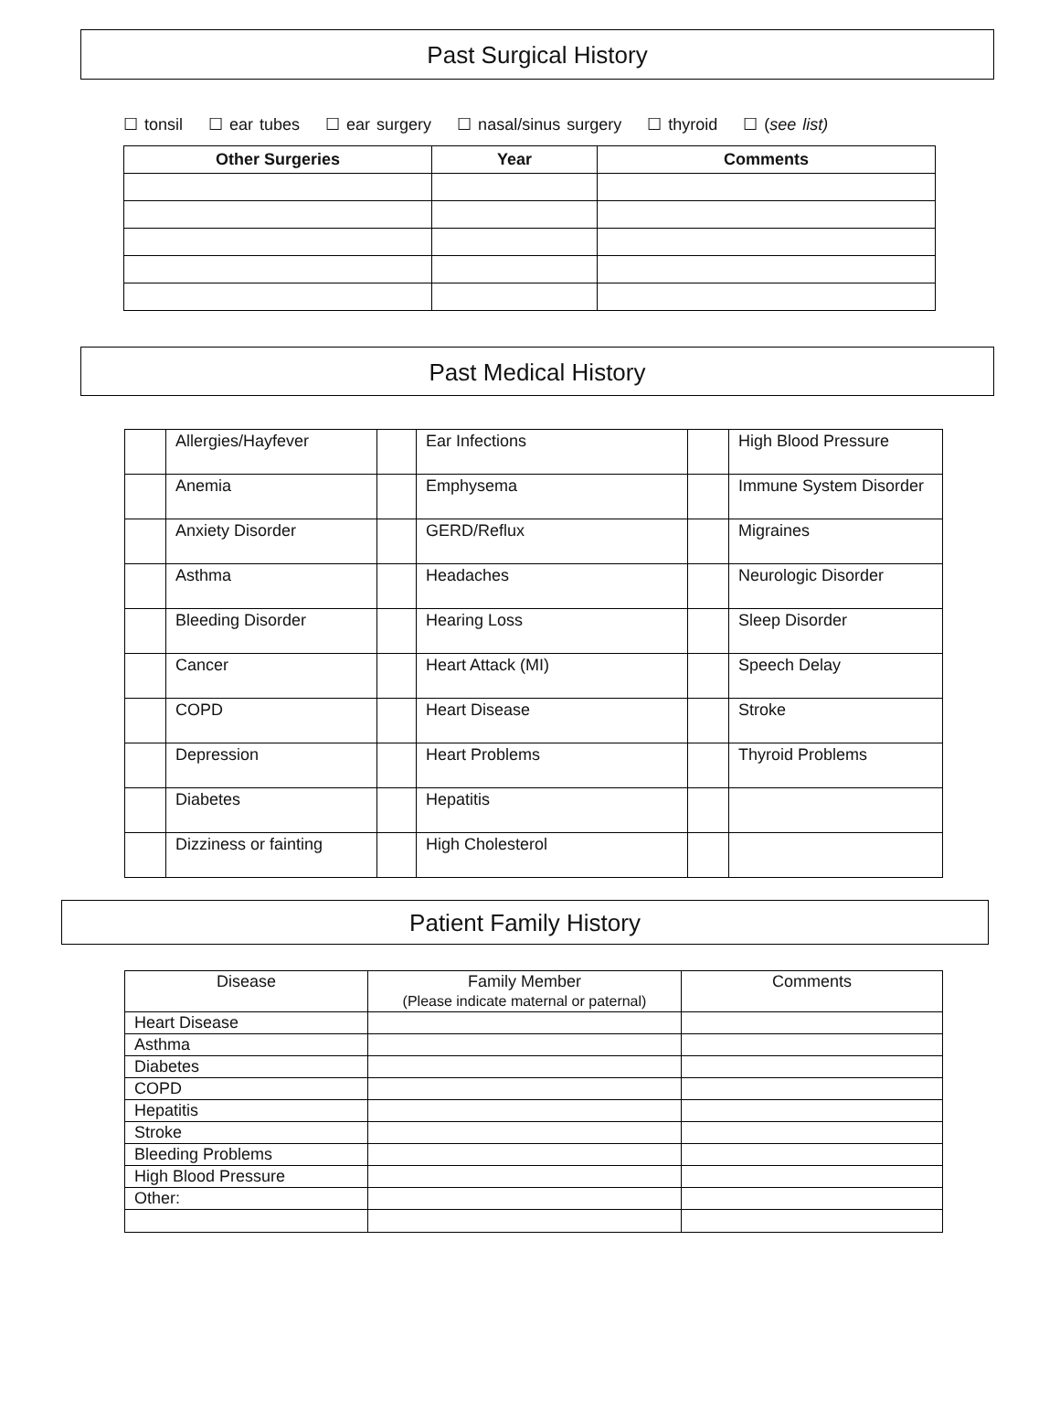Past Surgical History
☐ tonsil ☐ ear tubes ☐ ear surgery ☐ nasal/sinus surgery ☐ thyroid ☐ (see list)
| Other Surgeries | Year | Comments |
| --- | --- | --- |
Past Medical History
| | Allergies/Hayfever | | Ear Infections | | High Blood Pressure |
| | Anemia | | Emphysema | | Immune System Disorder |
| | Anxiety Disorder | | GERD/Reflux | | Migraines |
| | Asthma | | Headaches | | Neurologic Disorder |
| | Bleeding Disorder | | Hearing Loss | | Sleep Disorder |
| | Cancer | | Heart Attack (MI) | | Speech Delay |
| | COPD | | Heart Disease | | Stroke |
| | Depression | | Heart Problems | | Thyroid Problems |
| | Diabetes | | Hepatitis | | |
| | Dizziness or fainting | | High Cholesterol | | |
Patient Family History
| Disease | Family Member (Please indicate maternal or paternal) | Comments |
| Heart Disease | | |
| Asthma | | |
| Diabetes | | |
| COPD | | |
| Hepatitis | | |
| Stroke | | |
| Bleeding Problems | | |
| High Blood Pressure | | |
| Other: | | |